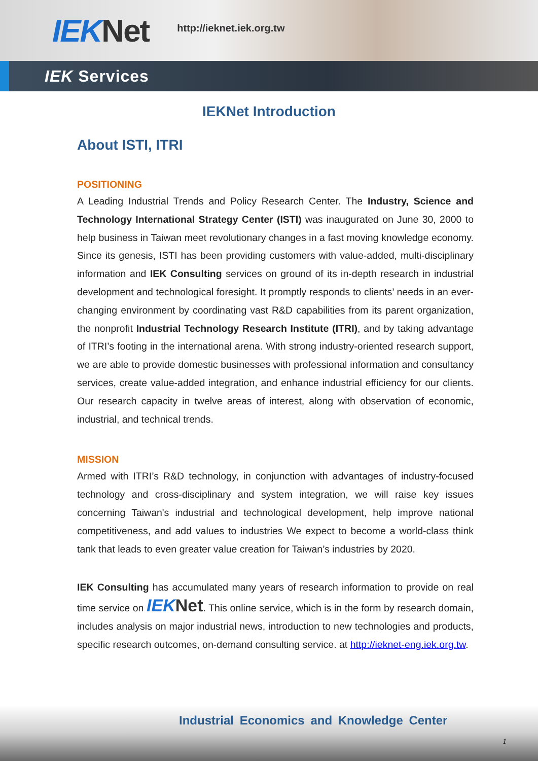IEK Net
http://ieknet.iek.org.tw
IEK Services
IEKNet Introduction
About ISTI, ITRI
POSITIONING
A Leading Industrial Trends and Policy Research Center. The Industry, Science and Technology International Strategy Center (ISTI) was inaugurated on June 30, 2000 to help business in Taiwan meet revolutionary changes in a fast moving knowledge economy. Since its genesis, ISTI has been providing customers with value-added, multi-disciplinary information and IEK Consulting services on ground of its in-depth research in industrial development and technological foresight. It promptly responds to clients’ needs in an ever-changing environment by coordinating vast R&D capabilities from its parent organization, the nonprofit Industrial Technology Research Institute (ITRI), and by taking advantage of ITRI’s footing in the international arena. With strong industry-oriented research support, we are able to provide domestic businesses with professional information and consultancy services, create value-added integration, and enhance industrial efficiency for our clients. Our research capacity in twelve areas of interest, along with observation of economic, industrial, and technical trends.
MISSION
Armed with ITRI’s R&D technology, in conjunction with advantages of industry-focused technology and cross-disciplinary and system integration, we will raise key issues concerning Taiwan's industrial and technological development, help improve national competitiveness, and add values to industries We expect to become a world-class think tank that leads to even greater value creation for Taiwan’s industries by 2020.
IEK Consulting has accumulated many years of research information to provide on real time service on IEK Net. This online service, which is in the form by research domain, includes analysis on major industrial news, introduction to new technologies and products, specific research outcomes, on-demand consulting service. at http://ieknet-eng.iek.org.tw.
Industrial Economics and Knowledge Center
1